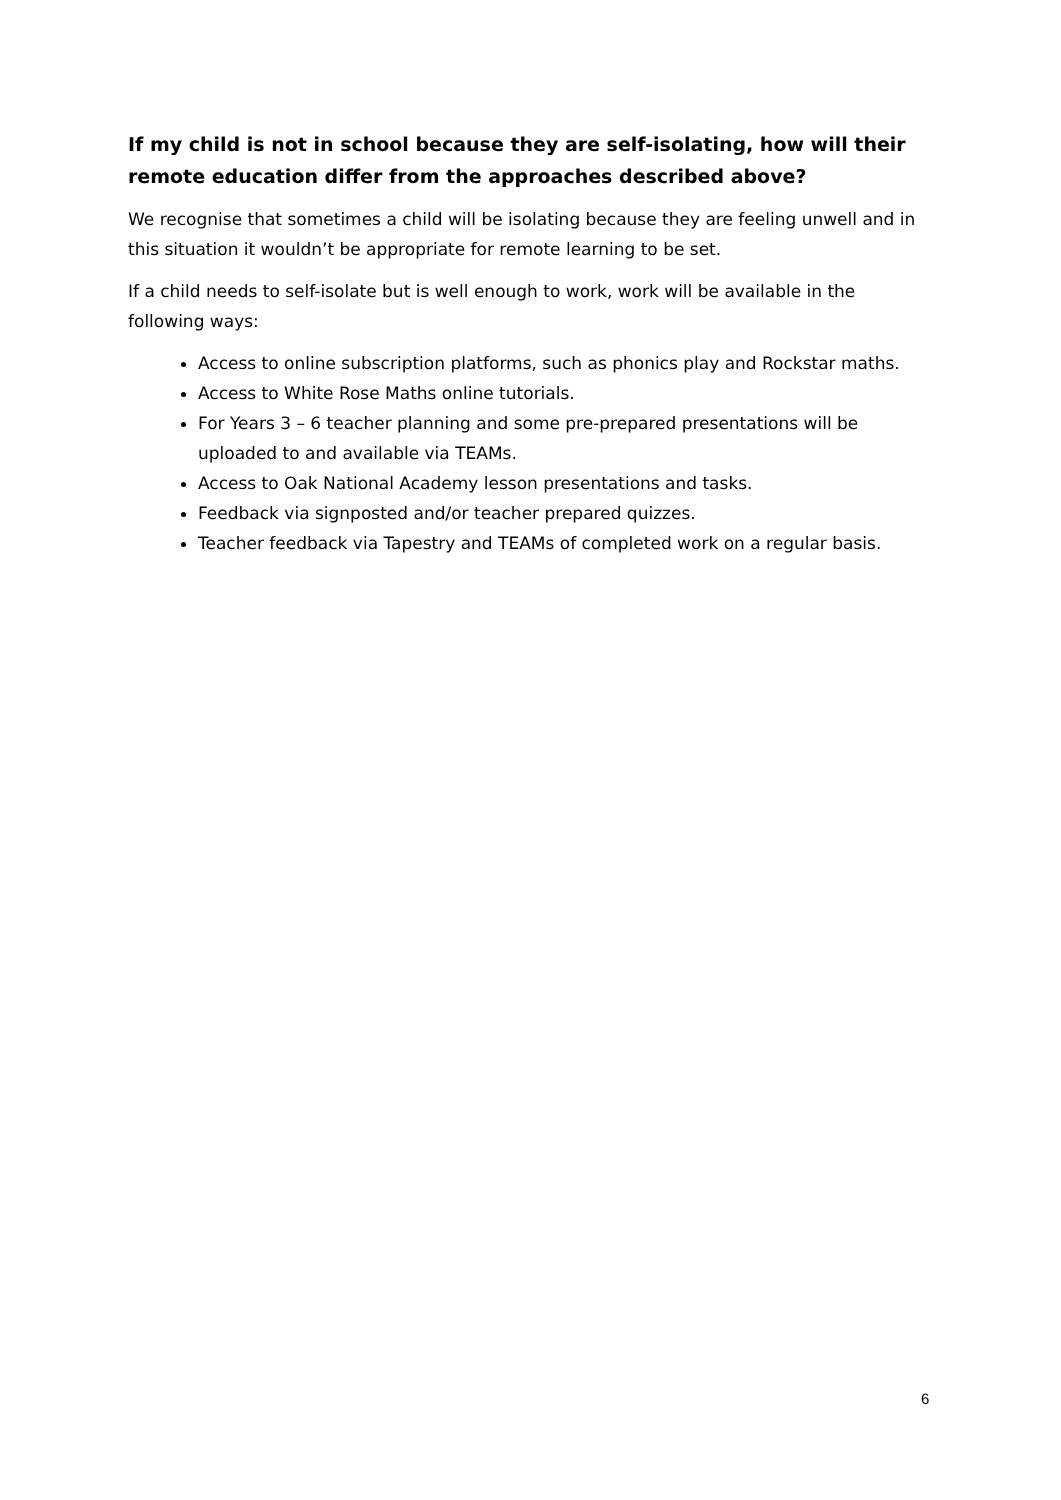If my child is not in school because they are self-isolating, how will their remote education differ from the approaches described above?
We recognise that sometimes a child will be isolating because they are feeling unwell and in this situation it wouldn’t be appropriate for remote learning to be set.
If a child needs to self-isolate but is well enough to work, work will be available in the following ways:
Access to online subscription platforms, such as phonics play and Rockstar maths.
Access to White Rose Maths online tutorials.
For Years 3 – 6 teacher planning and some pre-prepared presentations will be uploaded to and available via TEAMs.
Access to Oak National Academy lesson presentations and tasks.
Feedback via signposted and/or teacher prepared quizzes.
Teacher feedback via Tapestry and TEAMs of completed work on a regular basis.
6